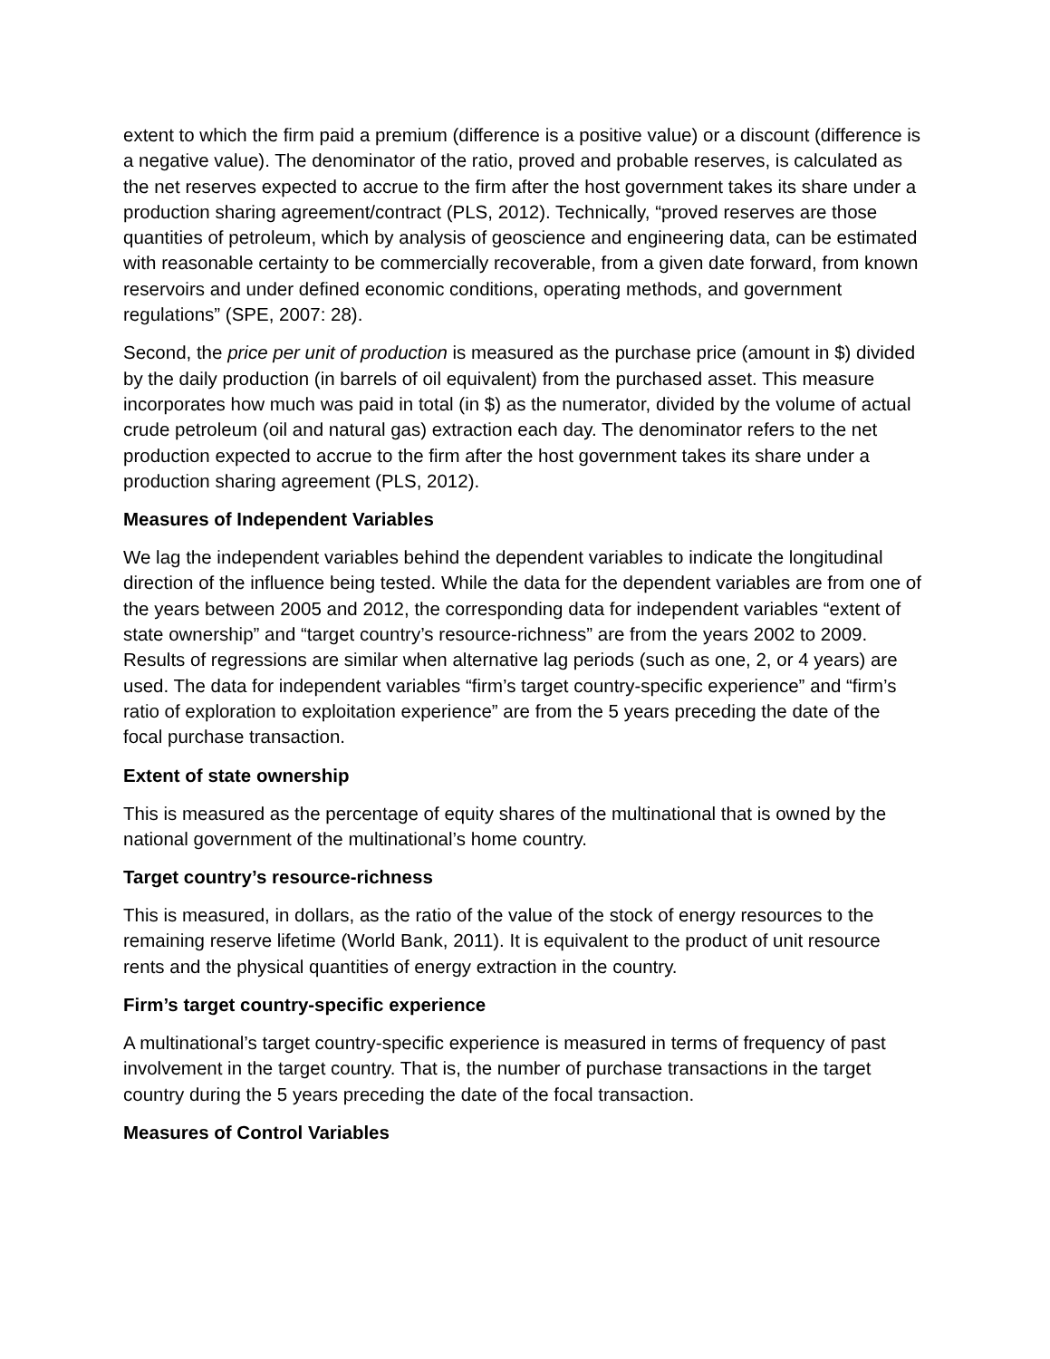extent to which the firm paid a premium (difference is a positive value) or a discount (difference is a negative value). The denominator of the ratio, proved and probable reserves, is calculated as the net reserves expected to accrue to the firm after the host government takes its share under a production sharing agreement/contract (PLS, 2012). Technically, “proved reserves are those quantities of petroleum, which by analysis of geoscience and engineering data, can be estimated with reasonable certainty to be commercially recoverable, from a given date forward, from known reservoirs and under defined economic conditions, operating methods, and government regulations” (SPE, 2007: 28).
Second, the price per unit of production is measured as the purchase price (amount in $) divided by the daily production (in barrels of oil equivalent) from the purchased asset. This measure incorporates how much was paid in total (in $) as the numerator, divided by the volume of actual crude petroleum (oil and natural gas) extraction each day. The denominator refers to the net production expected to accrue to the firm after the host government takes its share under a production sharing agreement (PLS, 2012).
Measures of Independent Variables
We lag the independent variables behind the dependent variables to indicate the longitudinal direction of the influence being tested. While the data for the dependent variables are from one of the years between 2005 and 2012, the corresponding data for independent variables “extent of state ownership” and “target country’s resource-richness” are from the years 2002 to 2009. Results of regressions are similar when alternative lag periods (such as one, 2, or 4 years) are used. The data for independent variables “firm’s target country-specific experience” and “firm’s ratio of exploration to exploitation experience” are from the 5 years preceding the date of the focal purchase transaction.
Extent of state ownership
This is measured as the percentage of equity shares of the multinational that is owned by the national government of the multinational’s home country.
Target country’s resource-richness
This is measured, in dollars, as the ratio of the value of the stock of energy resources to the remaining reserve lifetime (World Bank, 2011). It is equivalent to the product of unit resource rents and the physical quantities of energy extraction in the country.
Firm’s target country-specific experience
A multinational’s target country-specific experience is measured in terms of frequency of past involvement in the target country. That is, the number of purchase transactions in the target country during the 5 years preceding the date of the focal transaction.
Measures of Control Variables